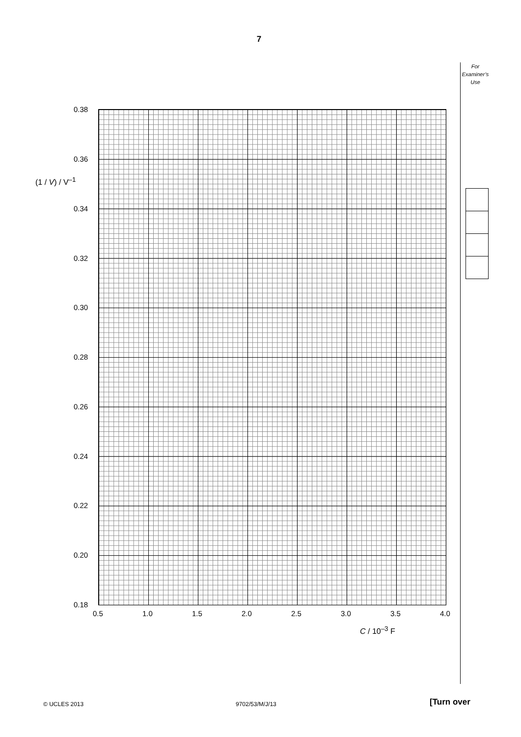7
For
Examiner’s
Use
(1 / V) / V<sup>–1</sup>
0.38
0.36
0.34
0.32
0.30
0.28
0.26
0.24
0.22
0.20
0.18
0.5 1.0 1.5 2.0 2.5 3.0 3.5 4.0
C / 10<sup>–3</sup> F
© UCLES 2013 9702/53/M/J/13 [Turn over